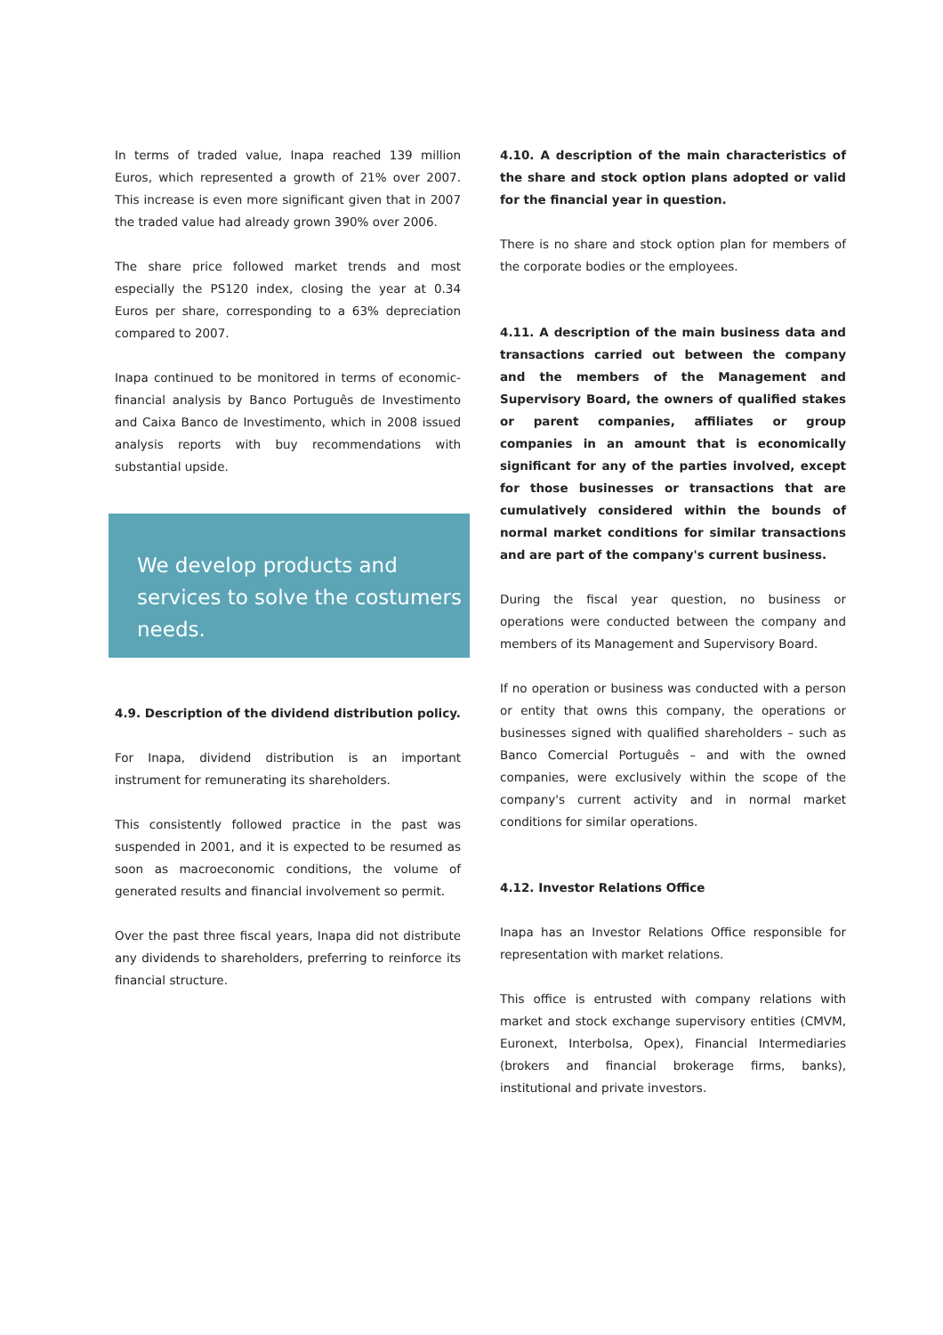In terms of traded value, Inapa reached 139 million Euros, which represented a growth of 21% over 2007. This increase is even more significant given that in 2007 the traded value had already grown 390% over 2006.
The share price followed market trends and most especially the PS120 index, closing the year at 0.34 Euros per share, corresponding to a 63% depreciation compared to 2007.
Inapa continued to be monitored in terms of economic-financial analysis by Banco Português de Investimento and Caixa Banco de Investimento, which in 2008 issued analysis reports with buy recommendations with substantial upside.
We develop products and services to solve the costumers needs.
4.9. Description of the dividend distribution policy.
For Inapa, dividend distribution is an important instrument for remunerating its shareholders.
This consistently followed practice in the past was suspended in 2001, and it is expected to be resumed as soon as macroeconomic conditions, the volume of generated results and financial involvement so permit.
Over the past three fiscal years, Inapa did not distribute any dividends to shareholders, preferring to reinforce its financial structure.
4.10. A description of the main characteristics of the share and stock option plans adopted or valid for the financial year in question.
There is no share and stock option plan for members of the corporate bodies or the employees.
4.11. A description of the main business data and transactions carried out between the company and the members of the Management and Supervisory Board, the owners of qualified stakes or parent companies, affiliates or group companies in an amount that is economically significant for any of the parties involved, except for those businesses or transactions that are cumulatively considered within the bounds of normal market conditions for similar transactions and are part of the company's current business.
During the fiscal year question, no business or operations were conducted between the company and members of its Management and Supervisory Board.
If no operation or business was conducted with a person or entity that owns this company, the operations or businesses signed with qualified shareholders – such as Banco Comercial Português – and with the owned companies, were exclusively within the scope of the company's current activity and in normal market conditions for similar operations.
4.12. Investor Relations Office
Inapa has an Investor Relations Office responsible for representation with market relations.
This office is entrusted with company relations with market and stock exchange supervisory entities (CMVM, Euronext, Interbolsa, Opex), Financial Intermediaries (brokers and financial brokerage firms, banks), institutional and private investors.